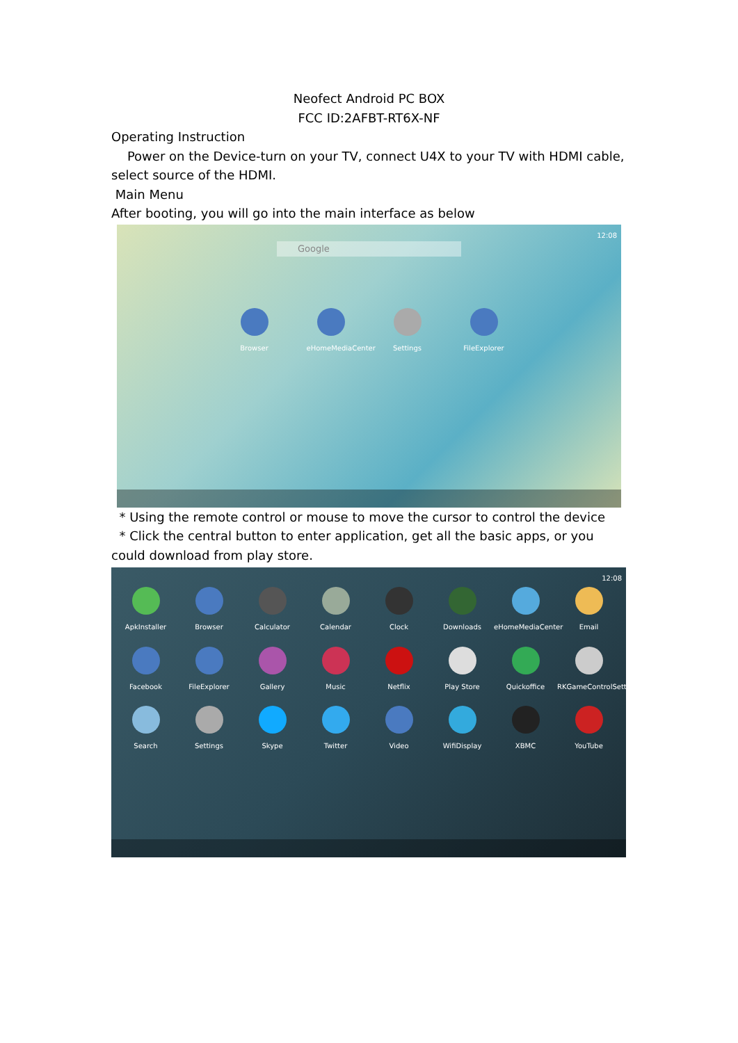Neofect Android PC BOX
FCC ID:2AFBT-RT6X-NF
Operating Instruction
Power on the Device-turn on your TV, connect U4X to your TV with HDMI cable, select source of the HDMI.
Main Menu
After booting, you will go into the main interface as below
12:08
Google
Browser eHomeMediaCenter
Settings FileExplorer
* Using the remote control or mouse to move the cursor to control the device
* Click the central button to enter application, get all the basic apps, or you could download from play store.
12:08
ApkInstaller
Browser
Calculator
Calendar
Clock
Downloads
eHomeMediaCenter
Email
Facebook
FileExplorer
Gallery
Music
Netflix
Play Store
Quickoffice
RKGameControlSetti
Search
Settings
Skype
Twitter
Video
WifiDisplay
XBMC
YouTube